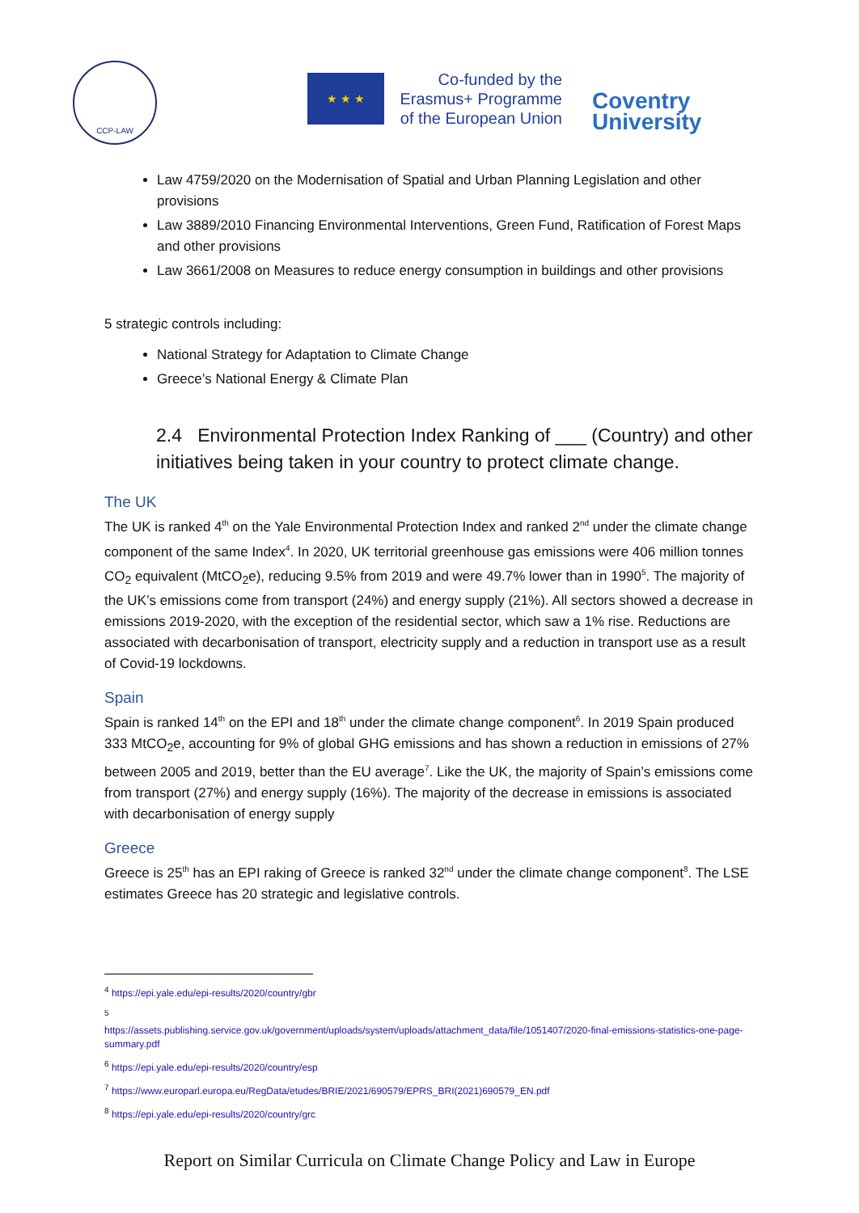CCP-LAW
★ ★ ★
Co-funded by the Erasmus+ Programme of the European Union
Coventry
University
Law 4759/2020 on the Modernisation of Spatial and Urban Planning Legislation and other provisions
Law 3889/2010 Financing Environmental Interventions, Green Fund, Ratification of Forest Maps and other provisions
Law 3661/2008 on Measures to reduce energy consumption in buildings and other provisions
5 strategic controls including:
National Strategy for Adaptation to Climate Change
Greece’s National Energy & Climate Plan
2.4 Environmental Protection Index Ranking of ___ (Country) and other initiatives being taken in your country to protect climate change.
The UK
The UK is ranked 4<sup>th</sup> on the Yale Environmental Protection Index and ranked 2<sup>nd</sup> under the climate change component of the same Index<sup>4</sup>. In 2020, UK territorial greenhouse gas emissions were 406 million tonnes CO<sub>2</sub> equivalent (MtCO<sub>2</sub>e), reducing 9.5% from 2019 and were 49.7% lower than in 1990<sup>5</sup>. The majority of the UK’s emissions come from transport (24%) and energy supply (21%). All sectors showed a decrease in emissions 2019-2020, with the exception of the residential sector, which saw a 1% rise. Reductions are associated with decarbonisation of transport, electricity supply and a reduction in transport use as a result of Covid-19 lockdowns.
Spain
Spain is ranked 14<sup>th</sup> on the EPI and 18<sup>th</sup> under the climate change component<sup>6</sup>. In 2019 Spain produced 333 MtCO<sub>2</sub>e, accounting for 9% of global GHG emissions and has shown a reduction in emissions of 27% between 2005 and 2019, better than the EU average<sup>7</sup>. Like the UK, the majority of Spain’s emissions come from transport (27%) and energy supply (16%). The majority of the decrease in emissions is associated with decarbonisation of energy supply
Greece
Greece is 25<sup>th</sup> has an EPI raking of Greece is ranked 32<sup>nd</sup> under the climate change component<sup>8</sup>. The LSE estimates Greece has 20 strategic and legislative controls.
<sup>4</sup> https://epi.yale.edu/epi-results/2020/country/gbr
<sup>5</sup>
https://assets.publishing.service.gov.uk/government/uploads/system/uploads/attachment_data/file/1051407/2020-final-emissions-statistics-one-page-summary.pdf
<sup>6</sup> https://epi.yale.edu/epi-results/2020/country/esp
<sup>7</sup> https://www.europarl.europa.eu/RegData/etudes/BRIE/2021/690579/EPRS_BRI(2021)690579_EN.pdf
<sup>8</sup> https://epi.yale.edu/epi-results/2020/country/grc
Report on Similar Curricula on Climate Change Policy and Law in Europe